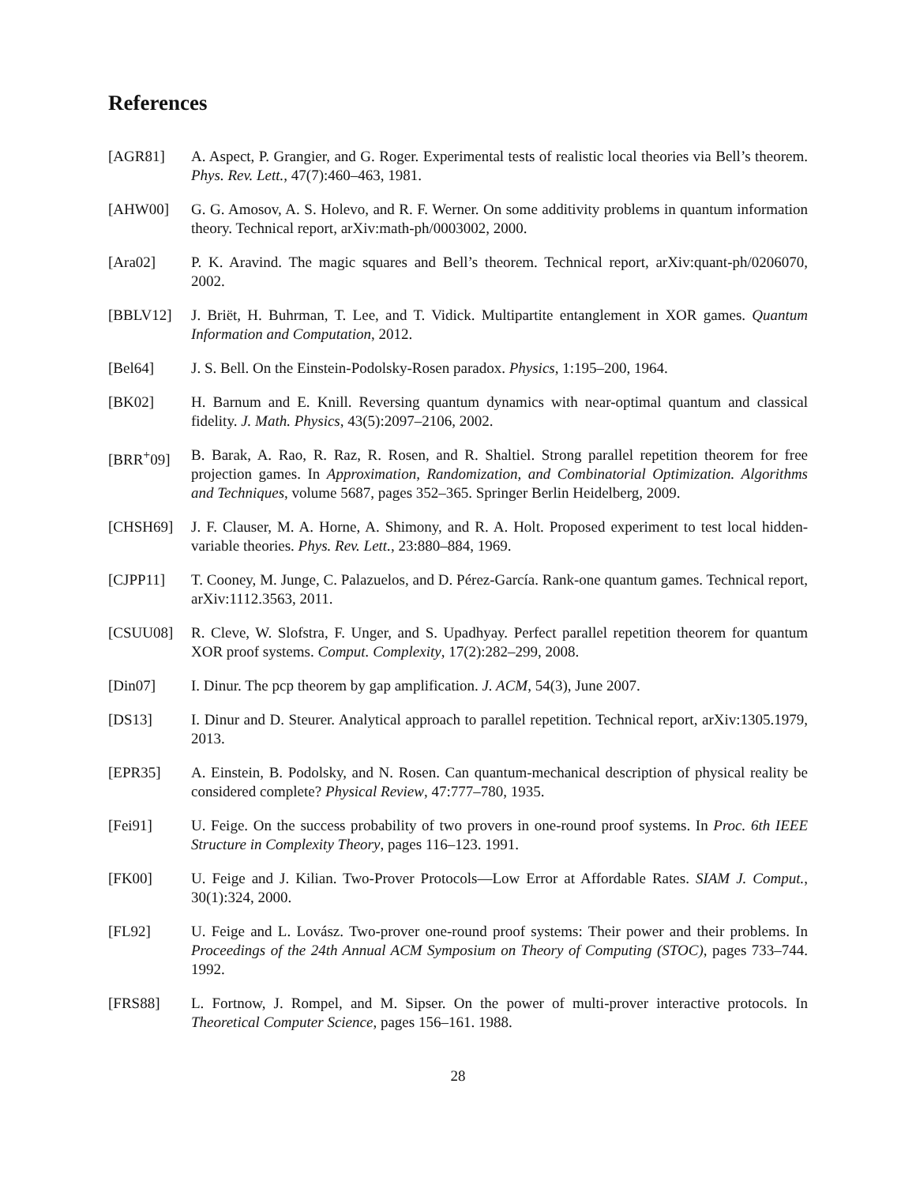References
[AGR81] A. Aspect, P. Grangier, and G. Roger. Experimental tests of realistic local theories via Bell’s theorem. Phys. Rev. Lett., 47(7):460–463, 1981.
[AHW00] G. G. Amosov, A. S. Holevo, and R. F. Werner. On some additivity problems in quantum information theory. Technical report, arXiv:math-ph/0003002, 2000.
[Ara02] P. K. Aravind. The magic squares and Bell’s theorem. Technical report, arXiv:quant-ph/0206070, 2002.
[BBLV12] J. Briët, H. Buhrman, T. Lee, and T. Vidick. Multipartite entanglement in XOR games. Quantum Information and Computation, 2012.
[Bel64] J. S. Bell. On the Einstein-Podolsky-Rosen paradox. Physics, 1:195–200, 1964.
[BK02] H. Barnum and E. Knill. Reversing quantum dynamics with near-optimal quantum and classical fidelity. J. Math. Physics, 43(5):2097–2106, 2002.
[BRR<sup>+</sup>09] B. Barak, A. Rao, R. Raz, R. Rosen, and R. Shaltiel. Strong parallel repetition theorem for free projection games. In Approximation, Randomization, and Combinatorial Optimization. Algorithms and Techniques, volume 5687, pages 352–365. Springer Berlin Heidelberg, 2009.
[CHSH69] J. F. Clauser, M. A. Horne, A. Shimony, and R. A. Holt. Proposed experiment to test local hidden-variable theories. Phys. Rev. Lett., 23:880–884, 1969.
[CJPP11] T. Cooney, M. Junge, C. Palazuelos, and D. Pérez-García. Rank-one quantum games. Technical report, arXiv:1112.3563, 2011.
[CSUU08] R. Cleve, W. Slofstra, F. Unger, and S. Upadhyay. Perfect parallel repetition theorem for quantum XOR proof systems. Comput. Complexity, 17(2):282–299, 2008.
[Din07] I. Dinur. The pcp theorem by gap amplification. J. ACM, 54(3), June 2007.
[DS13] I. Dinur and D. Steurer. Analytical approach to parallel repetition. Technical report, arXiv:1305.1979, 2013.
[EPR35] A. Einstein, B. Podolsky, and N. Rosen. Can quantum-mechanical description of physical reality be considered complete? Physical Review, 47:777–780, 1935.
[Fei91] U. Feige. On the success probability of two provers in one-round proof systems. In Proc. 6th IEEE Structure in Complexity Theory, pages 116–123. 1991.
[FK00] U. Feige and J. Kilian. Two-Prover Protocols—Low Error at Affordable Rates. SIAM J. Comput., 30(1):324, 2000.
[FL92] U. Feige and L. Lovász. Two-prover one-round proof systems: Their power and their problems. In Proceedings of the 24th Annual ACM Symposium on Theory of Computing (STOC), pages 733–744. 1992.
[FRS88] L. Fortnow, J. Rompel, and M. Sipser. On the power of multi-prover interactive protocols. In Theoretical Computer Science, pages 156–161. 1988.
28